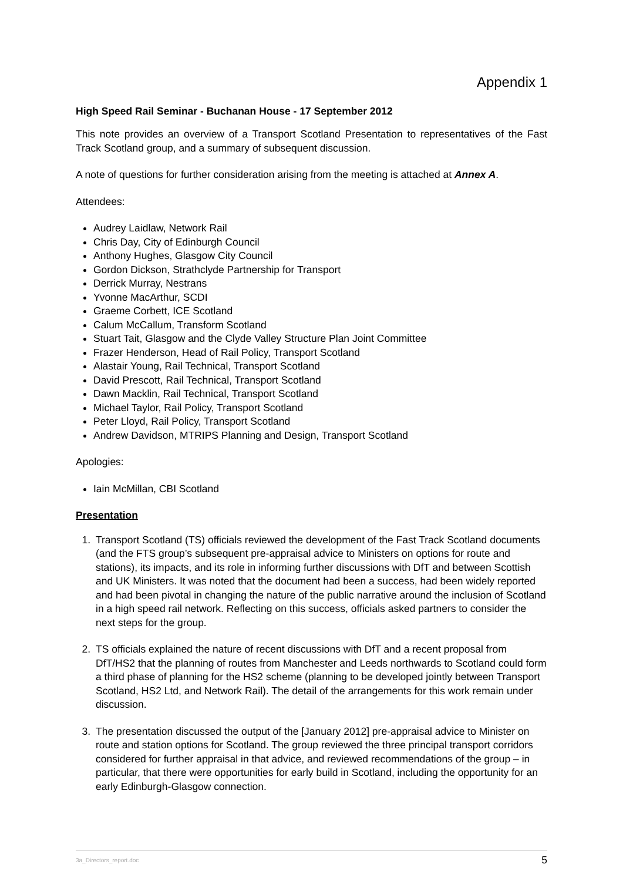Appendix 1
High Speed Rail Seminar - Buchanan House - 17 September 2012
This note provides an overview of a Transport Scotland Presentation to representatives of the Fast Track Scotland group, and a summary of subsequent discussion.
A note of questions for further consideration arising from the meeting is attached at Annex A.
Attendees:
Audrey Laidlaw, Network Rail
Chris Day, City of Edinburgh Council
Anthony Hughes, Glasgow City Council
Gordon Dickson, Strathclyde Partnership for Transport
Derrick Murray, Nestrans
Yvonne MacArthur, SCDI
Graeme Corbett, ICE Scotland
Calum McCallum, Transform Scotland
Stuart Tait, Glasgow and the Clyde Valley Structure Plan Joint Committee
Frazer Henderson, Head of Rail Policy, Transport Scotland
Alastair Young, Rail Technical, Transport Scotland
David Prescott, Rail Technical, Transport Scotland
Dawn Macklin, Rail Technical, Transport Scotland
Michael Taylor, Rail Policy, Transport Scotland
Peter Lloyd, Rail Policy, Transport Scotland
Andrew Davidson, MTRIPS Planning and Design, Transport Scotland
Apologies:
Iain McMillan, CBI Scotland
Presentation
1. Transport Scotland (TS) officials reviewed the development of the Fast Track Scotland documents (and the FTS group’s subsequent pre-appraisal advice to Ministers on options for route and stations), its impacts, and its role in informing further discussions with DfT and between Scottish and UK Ministers. It was noted that the document had been a success, had been widely reported and had been pivotal in changing the nature of the public narrative around the inclusion of Scotland in a high speed rail network. Reflecting on this success, officials asked partners to consider the next steps for the group.
2. TS officials explained the nature of recent discussions with DfT and a recent proposal from DfT/HS2 that the planning of routes from Manchester and Leeds northwards to Scotland could form a third phase of planning for the HS2 scheme (planning to be developed jointly between Transport Scotland, HS2 Ltd, and Network Rail). The detail of the arrangements for this work remain under discussion.
3. The presentation discussed the output of the [January 2012] pre-appraisal advice to Minister on route and station options for Scotland. The group reviewed the three principal transport corridors considered for further appraisal in that advice, and reviewed recommendations of the group – in particular, that there were opportunities for early build in Scotland, including the opportunity for an early Edinburgh-Glasgow connection.
3a_Directors_report.doc 5